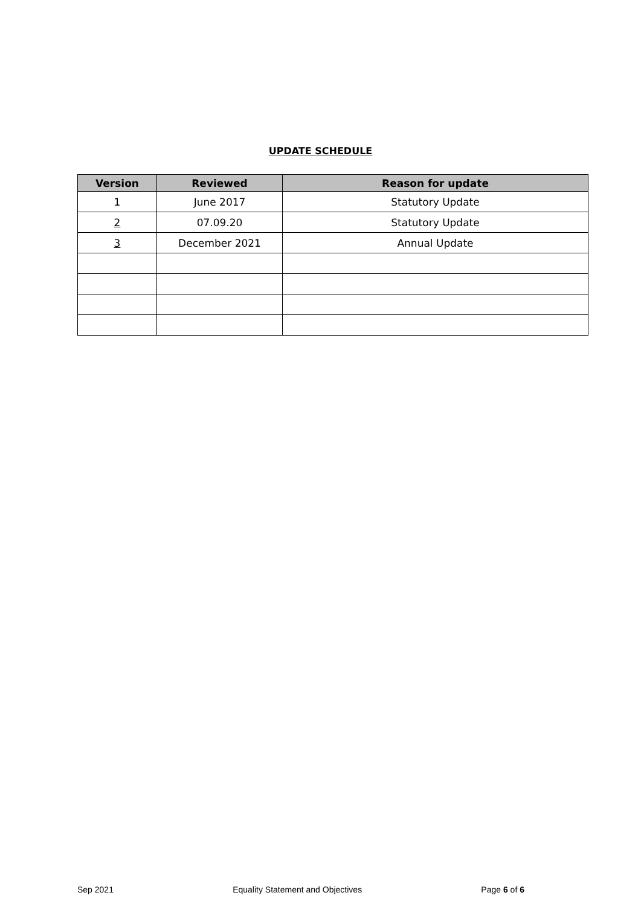UPDATE SCHEDULE
| Version | Reviewed | Reason for update |
| --- | --- | --- |
| 1 | June 2017 | Statutory Update |
| 2 | 07.09.20 | Statutory Update |
| 3 | December 2021 | Annual Update |
Sep 2021 Equality Statement and Objectives Page 6 of 6